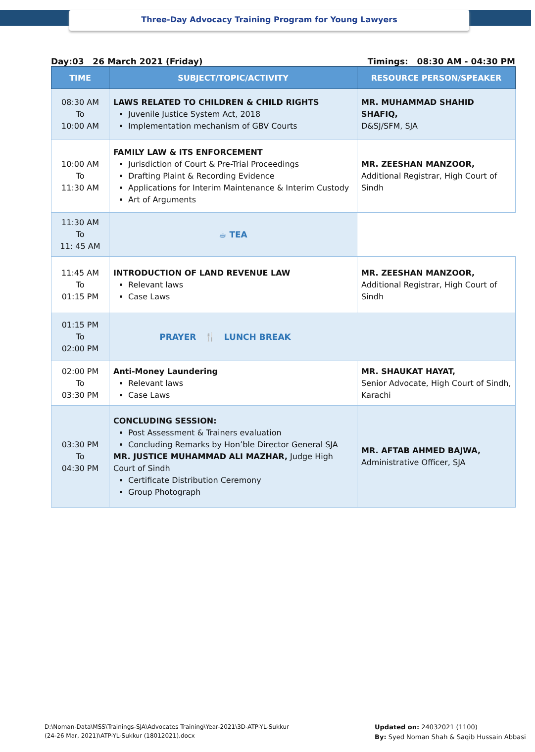Three-Day Advocacy Training Program for Young Lawyers
Day:03 26 March 2021 (Friday) Timings: 08:30 AM - 04:30 PM
| TIME | SUBJECT/TOPIC/ACTIVITY | RESOURCE PERSON/SPEAKER |
| --- | --- | --- |
| 08:30 AM To 10:00 AM | LAWS RELATED TO CHILDREN & CHILD RIGHTS Juvenile Justice System Act, 2018 Implementation mechanism of GBV Courts | MR. MUHAMMAD SHAHID SHAFIQ, D&SJ/SFM, SJA |
| 10:00 AM To 11:30 AM | FAMILY LAW & ITS ENFORCEMENT Jurisdiction of Court & Pre-Trial Proceedings Drafting Plaint & Recording Evidence Applications for Interim Maintenance & Interim Custody Art of Arguments | MR. ZEESHAN MANZOOR, Additional Registrar, High Court of Sindh |
| 11:30 AM To 11: 45 AM | ☕ TEA | |
| 11:45 AM To 01:15 PM | INTRODUCTION OF LAND REVENUE LAW Relevant laws Case Laws | MR. ZEESHAN MANZOOR, Additional Registrar, High Court of Sindh |
| 01:15 PM To 02:00 PM | PRAYER 🍴 LUNCH BREAK | |
| 02:00 PM To 03:30 PM | Anti-Money Laundering Relevant laws Case Laws | MR. SHAUKAT HAYAT, Senior Advocate, High Court of Sindh, Karachi |
| 03:30 PM To 04:30 PM | CONCLUDING SESSION: Post Assessment & Trainers evaluation Concluding Remarks by Hon’ble Director General SJA MR. JUSTICE MUHAMMAD ALI MAZHAR, Judge High Court of Sindh Certificate Distribution Ceremony Group Photograph | MR. AFTAB AHMED BAJWA, Administrative Officer, SJA |
D:\Noman-Data\MSS\Trainings-SJA\Advocates Training\Year-2021\3D-ATP-YL-Sukkur
(24-26 Mar, 2021)\ATP-YL-Sukkur (18012021).docx
Updated on: 24032021 (1100)
By: Syed Noman Shah & Saqib Hussain Abbasi